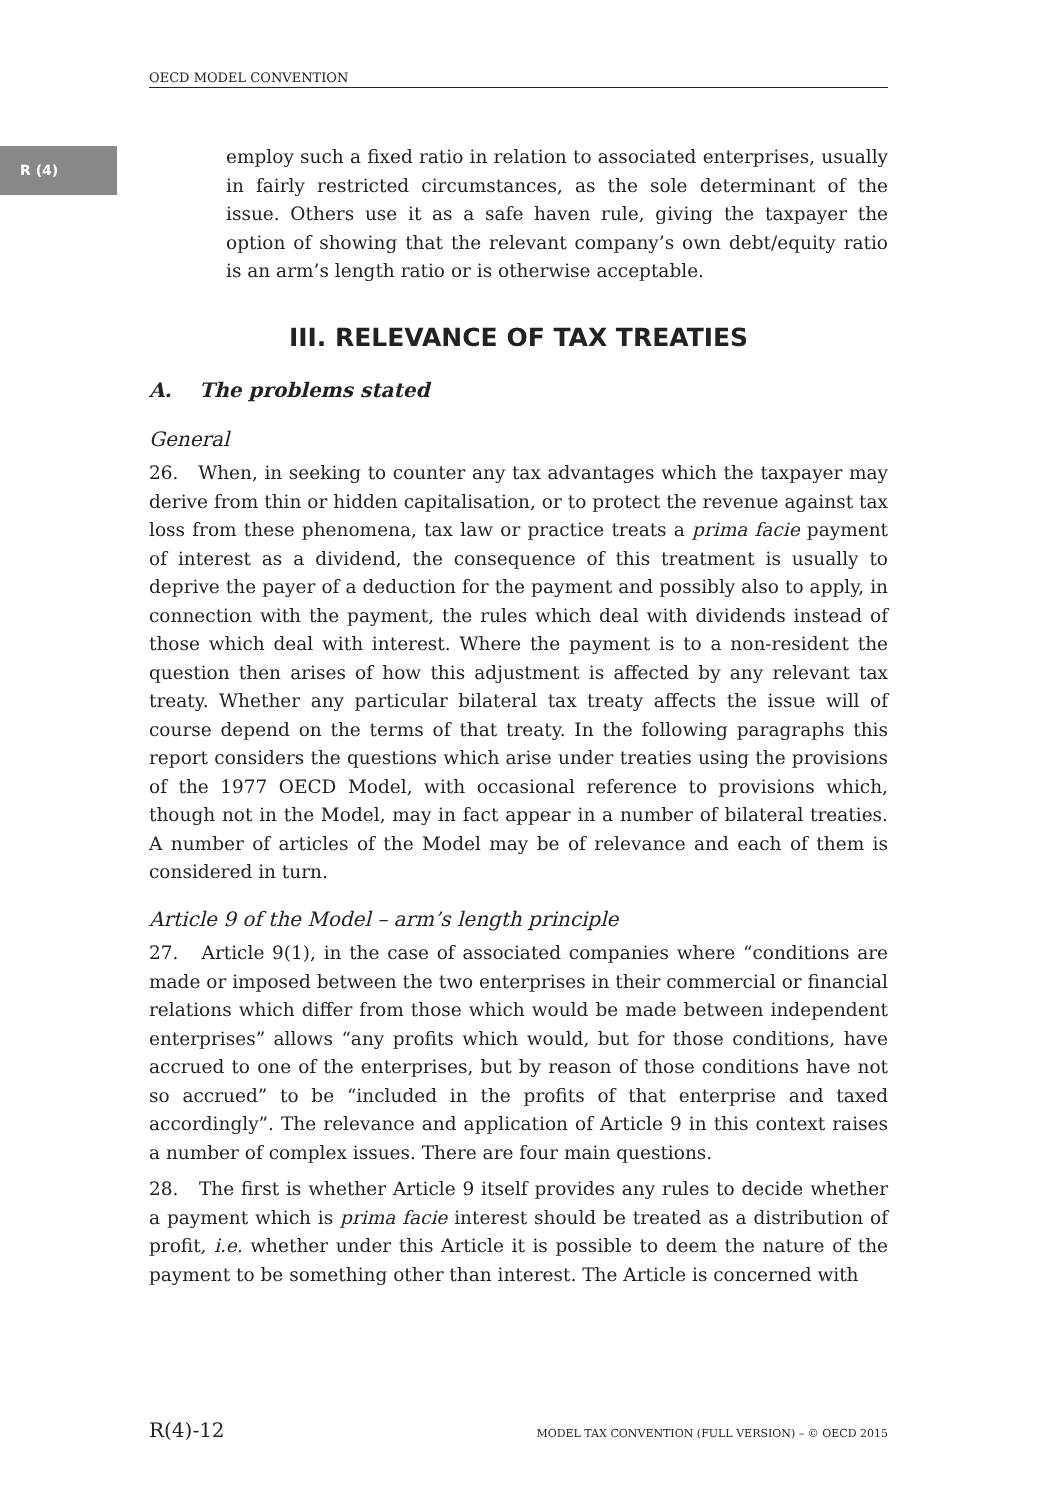OECD MODEL CONVENTION
R (4)
employ such a fixed ratio in relation to associated enterprises, usually in fairly restricted circumstances, as the sole determinant of the issue. Others use it as a safe haven rule, giving the taxpayer the option of showing that the relevant company’s own debt/equity ratio is an arm’s length ratio or is otherwise acceptable.
III. RELEVANCE OF TAX TREATIES
A. The problems stated
General
26. When, in seeking to counter any tax advantages which the taxpayer may derive from thin or hidden capitalisation, or to protect the revenue against tax loss from these phenomena, tax law or practice treats a prima facie payment of interest as a dividend, the consequence of this treatment is usually to deprive the payer of a deduction for the payment and possibly also to apply, in connection with the payment, the rules which deal with dividends instead of those which deal with interest. Where the payment is to a non-resident the question then arises of how this adjustment is affected by any relevant tax treaty. Whether any particular bilateral tax treaty affects the issue will of course depend on the terms of that treaty. In the following paragraphs this report considers the questions which arise under treaties using the provisions of the 1977 OECD Model, with occasional reference to provisions which, though not in the Model, may in fact appear in a number of bilateral treaties. A number of articles of the Model may be of relevance and each of them is considered in turn.
Article 9 of the Model – arm’s length principle
27. Article 9(1), in the case of associated companies where “conditions are made or imposed between the two enterprises in their commercial or financial relations which differ from those which would be made between independent enterprises” allows “any profits which would, but for those conditions, have accrued to one of the enterprises, but by reason of those conditions have not so accrued” to be “included in the profits of that enterprise and taxed accordingly”. The relevance and application of Article 9 in this context raises a number of complex issues. There are four main questions.
28. The first is whether Article 9 itself provides any rules to decide whether a payment which is prima facie interest should be treated as a distribution of profit, i.e. whether under this Article it is possible to deem the nature of the payment to be something other than interest. The Article is concerned with
R(4)-12 MODEL TAX CONVENTION (FULL VERSION) – © OECD 2015